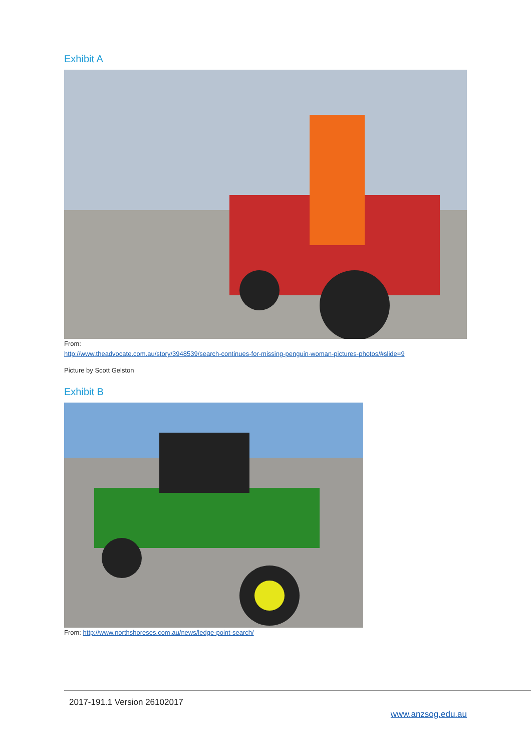Exhibit A
From:
http://www.theadvocate.com.au/story/3948539/search-continues-for-missing-penguin-woman-pictures-photos/#slide=9
Picture by Scott Gelston
Exhibit B
From: http://www.northshoreses.com.au/news/ledge-point-search/
2017-191.1 Version 26102017
www.anzsog.edu.au